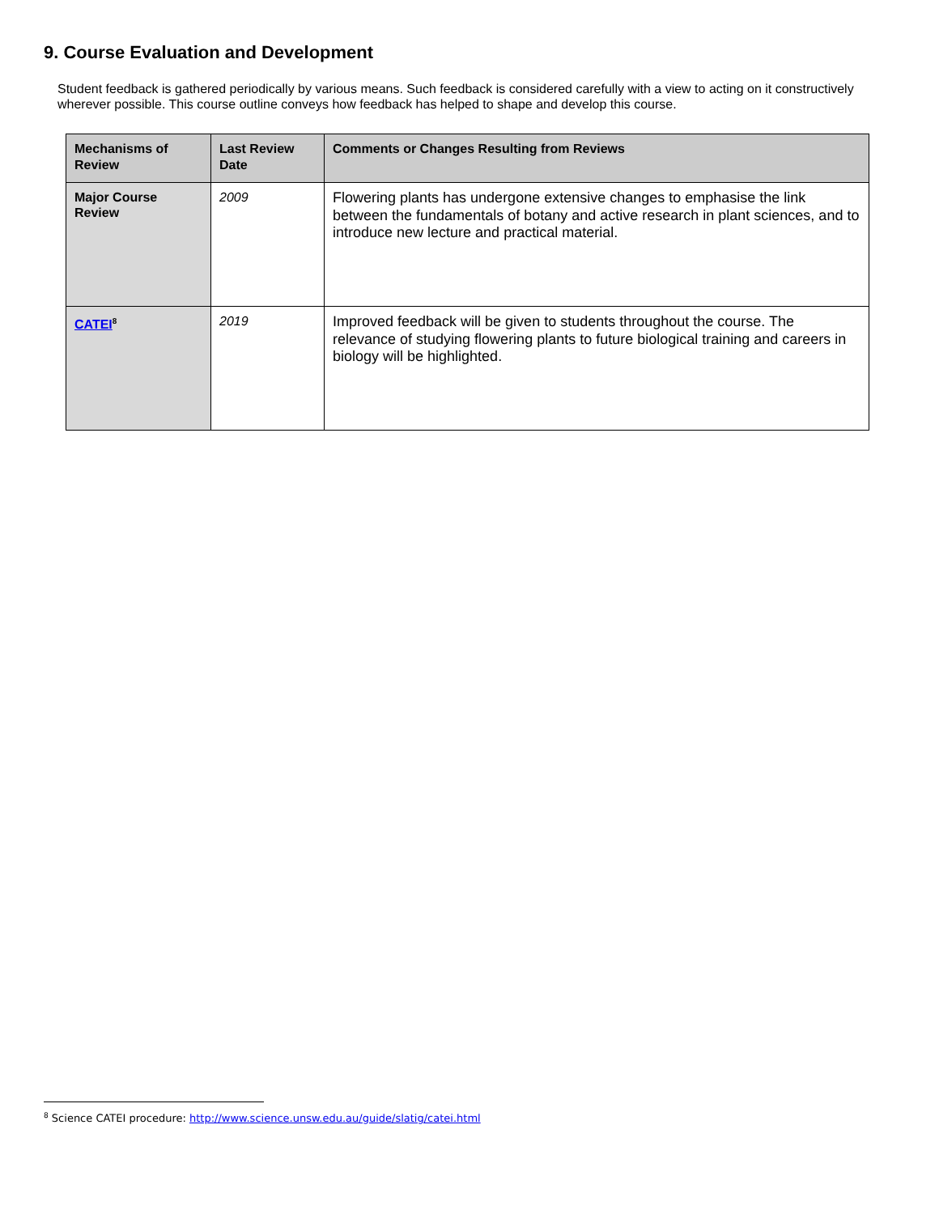9. Course Evaluation and Development
Student feedback is gathered periodically by various means. Such feedback is considered carefully with a view to acting on it constructively wherever possible. This course outline conveys how feedback has helped to shape and develop this course.
| Mechanisms of Review | Last Review Date | Comments or Changes Resulting from Reviews |
| --- | --- | --- |
| Major Course Review | 2009 | Flowering plants has undergone extensive changes to emphasise the link between the fundamentals of botany and active research in plant sciences, and to introduce new lecture and practical material. |
| CATEI<sup>8</sup> | 2019 | Improved feedback will be given to students throughout the course. The relevance of studying flowering plants to future biological training and careers in biology will be highlighted. |
<sup>8</sup> Science CATEI procedure: http://www.science.unsw.edu.au/guide/slatig/catei.html